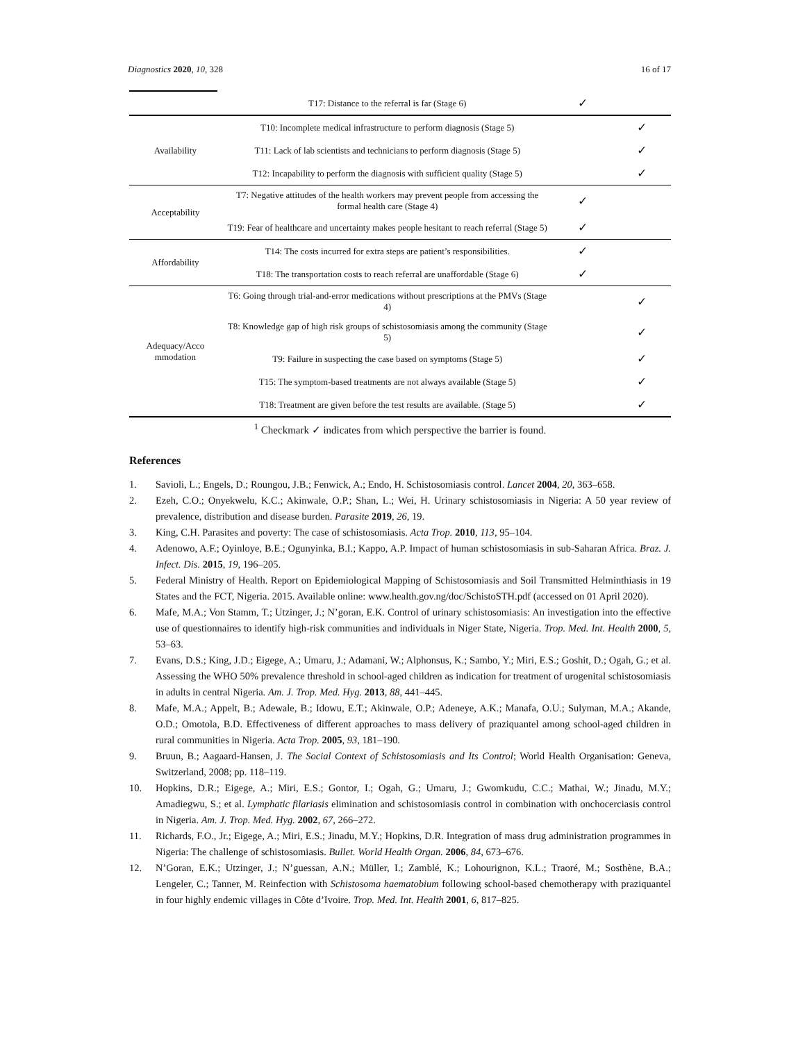Diagnostics 2020, 10, 328 16 of 17
| | T17: Distance to the referral is far (Stage 6) | ✓ | |
| Availability | T10: Incomplete medical infrastructure to perform diagnosis (Stage 5) | | ✓ |
| | T11: Lack of lab scientists and technicians to perform diagnosis (Stage 5) | | ✓ |
| | T12: Incapability to perform the diagnosis with sufficient quality (Stage 5) | | ✓ |
| Acceptability | T7: Negative attitudes of the health workers may prevent people from accessing the formal health care (Stage 4) | ✓ | |
| | T19: Fear of healthcare and uncertainty makes people hesitant to reach referral (Stage 5) | ✓ | |
| Affordability | T14: The costs incurred for extra steps are patient’s responsibilities. | ✓ | |
| | T18: The transportation costs to reach referral are unaffordable (Stage 6) | ✓ | |
| Adequacy/Acco mmodation | T6: Going through trial-and-error medications without prescriptions at the PMVs (Stage 4) | | ✓ |
| | T8: Knowledge gap of high risk groups of schistosomiasis among the community (Stage 5) | | ✓ |
| | T9: Failure in suspecting the case based on symptoms (Stage 5) | | ✓ |
| | T15: The symptom-based treatments are not always available (Stage 5) | | ✓ |
| | T18: Treatment are given before the test results are available. (Stage 5) | | ✓ |
<sup>1</sup> Checkmark ✓ indicates from which perspective the barrier is found.
References
1. Savioli, L.; Engels, D.; Roungou, J.B.; Fenwick, A.; Endo, H. Schistosomiasis control. Lancet 2004, 20, 363–658.
2. Ezeh, C.O.; Onyekwelu, K.C.; Akinwale, O.P.; Shan, L.; Wei, H. Urinary schistosomiasis in Nigeria: A 50 year review of prevalence, distribution and disease burden. Parasite 2019, 26, 19.
3. King, C.H. Parasites and poverty: The case of schistosomiasis. Acta Trop. 2010, 113, 95–104.
4. Adenowo, A.F.; Oyinloye, B.E.; Ogunyinka, B.I.; Kappo, A.P. Impact of human schistosomiasis in sub-Saharan Africa. Braz. J. Infect. Dis. 2015, 19, 196–205.
5. Federal Ministry of Health. Report on Epidemiological Mapping of Schistosomiasis and Soil Transmitted Helminthiasis in 19 States and the FCT, Nigeria. 2015. Available online: www.health.gov.ng/doc/SchistoSTH.pdf (accessed on 01 April 2020).
6. Mafe, M.A.; Von Stamm, T.; Utzinger, J.; N’goran, E.K. Control of urinary schistosomiasis: An investigation into the effective use of questionnaires to identify high-risk communities and individuals in Niger State, Nigeria. Trop. Med. Int. Health 2000, 5, 53–63.
7. Evans, D.S.; King, J.D.; Eigege, A.; Umaru, J.; Adamani, W.; Alphonsus, K.; Sambo, Y.; Miri, E.S.; Goshit, D.; Ogah, G.; et al. Assessing the WHO 50% prevalence threshold in school-aged children as indication for treatment of urogenital schistosomiasis in adults in central Nigeria. Am. J. Trop. Med. Hyg. 2013, 88, 441–445.
8. Mafe, M.A.; Appelt, B.; Adewale, B.; Idowu, E.T.; Akinwale, O.P.; Adeneye, A.K.; Manafa, O.U.; Sulyman, M.A.; Akande, O.D.; Omotola, B.D. Effectiveness of different approaches to mass delivery of praziquantel among school-aged children in rural communities in Nigeria. Acta Trop. 2005, 93, 181–190.
9. Bruun, B.; Aagaard-Hansen, J. The Social Context of Schistosomiasis and Its Control; World Health Organisation: Geneva, Switzerland, 2008; pp. 118–119.
10. Hopkins, D.R.; Eigege, A.; Miri, E.S.; Gontor, I.; Ogah, G.; Umaru, J.; Gwomkudu, C.C.; Mathai, W.; Jinadu, M.Y.; Amadiegwu, S.; et al. Lymphatic filariasis elimination and schistosomiasis control in combination with onchocerciasis control in Nigeria. Am. J. Trop. Med. Hyg. 2002, 67, 266–272.
11. Richards, F.O., Jr.; Eigege, A.; Miri, E.S.; Jinadu, M.Y.; Hopkins, D.R. Integration of mass drug administration programmes in Nigeria: The challenge of schistosomiasis. Bullet. World Health Organ. 2006, 84, 673–676.
12. N’Goran, E.K.; Utzinger, J.; N’guessan, A.N.; Müller, I.; Zamblé, K.; Lohourignon, K.L.; Traoré, M.; Sosthène, B.A.; Lengeler, C.; Tanner, M. Reinfection with Schistosoma haematobium following school-based chemotherapy with praziquantel in four highly endemic villages in Côte d’Ivoire. Trop. Med. Int. Health 2001, 6, 817–825.